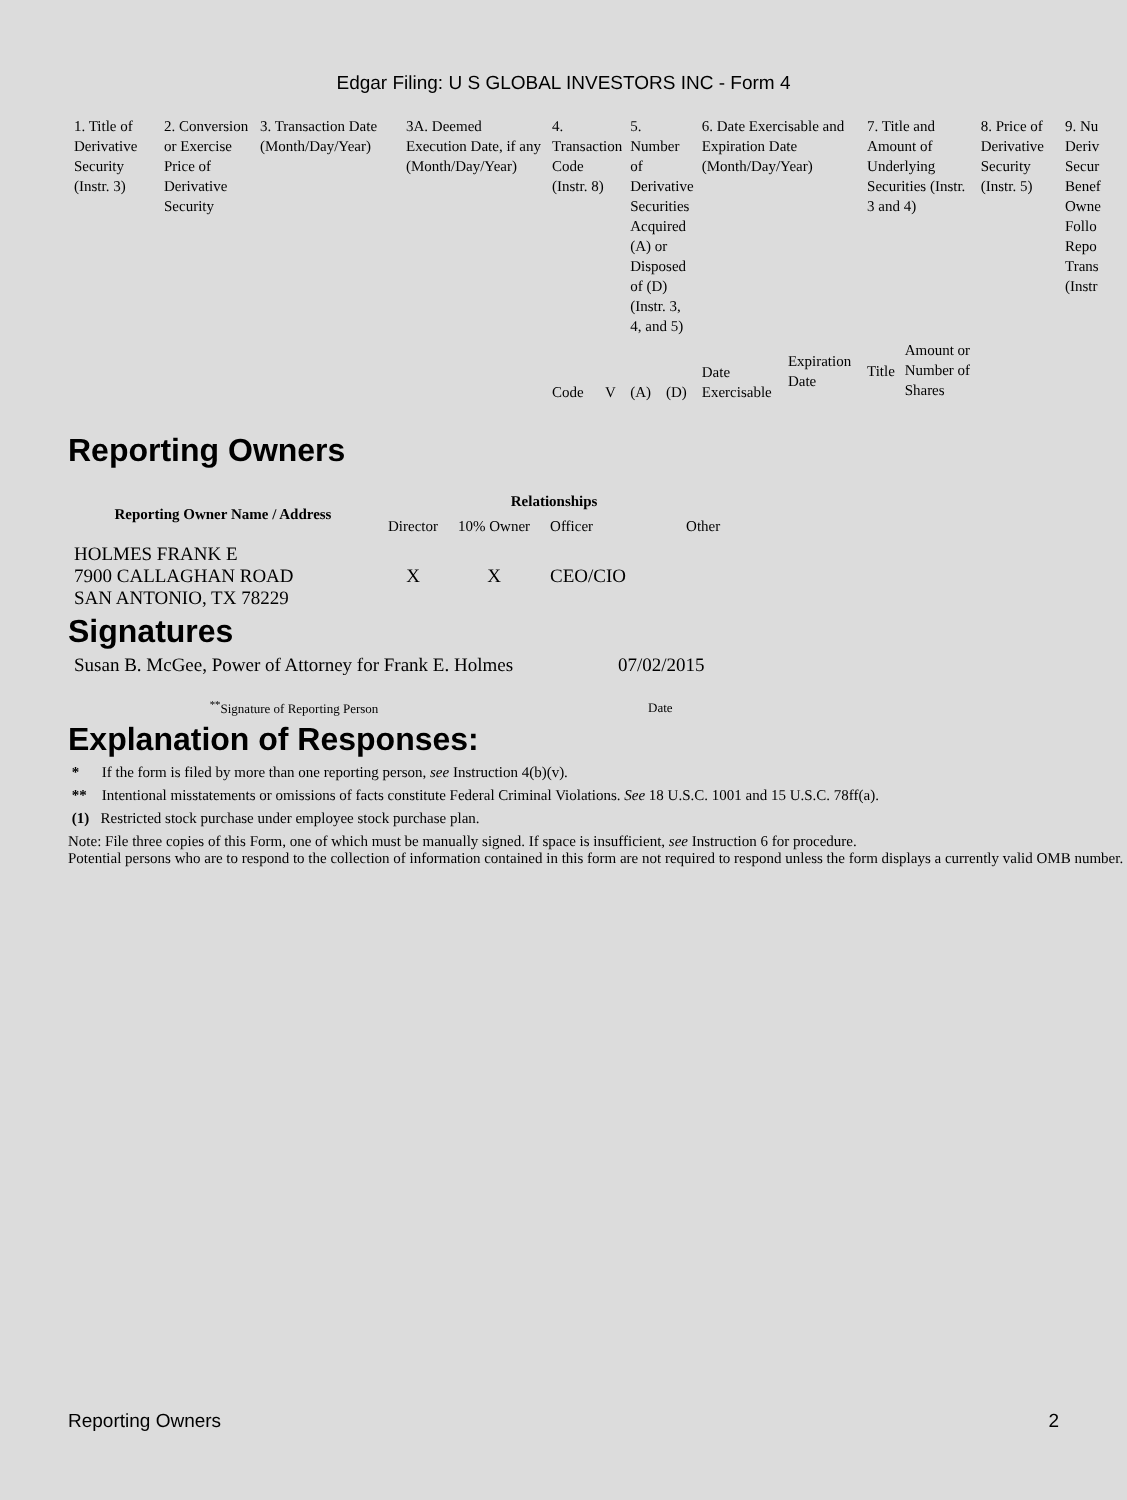Edgar Filing: U S GLOBAL INVESTORS INC - Form 4
| 1. Title of Derivative Security (Instr. 3) | 2. Conversion or Exercise Price of Derivative Security | 3. Transaction Date (Month/Day/Year) | 3A. Deemed Execution Date, if any (Month/Day/Year) | 4. Transaction Code (Instr. 8) | | 5. Number of Derivative Securities Acquired (A) or Disposed of (D) (Instr. 3, 4, and 5) | | 6. Date Exercisable and Expiration Date (Month/Day/Year) | | 7. Title and Amount of Underlying Securities (Instr. 3 and 4) | | 8. Price of Derivative Security (Instr. 5) | 9. Nu Deriv Secur Benef Owne Follo Repo Trans (Instr |
| | | | | Code | V | (A) | (D) | Date Exercisable | Expiration Date | Title | Amount or Number of Shares | | |
Reporting Owners
| Reporting Owner Name / Address | Relationships | | | |
| --- | --- | --- | --- | --- |
| | Director | 10% Owner | Officer | Other |
| HOLMES FRANK E 7900 CALLAGHAN ROAD SAN ANTONIO, TX 78229 | X | X | CEO/CIO | |
Signatures
| Susan B. McGee, Power of Attorney for Frank E. Holmes | 07/02/2015 |
| <sup>**</sup> Signature of Reporting Person | Date |
Explanation of Responses:
* If the form is filed by more than one reporting person, see Instruction 4(b)(v).
** Intentional misstatements or omissions of facts constitute Federal Criminal Violations. See 18 U.S.C. 1001 and 15 U.S.C. 78ff(a).
(1) Restricted stock purchase under employee stock purchase plan.
Note: File three copies of this Form, one of which must be manually signed. If space is insufficient, see Instruction 6 for procedure.
Potential persons who are to respond to the collection of information contained in this form are not required to respond unless the form displays a currently valid OMB number.
Reporting Owners 2